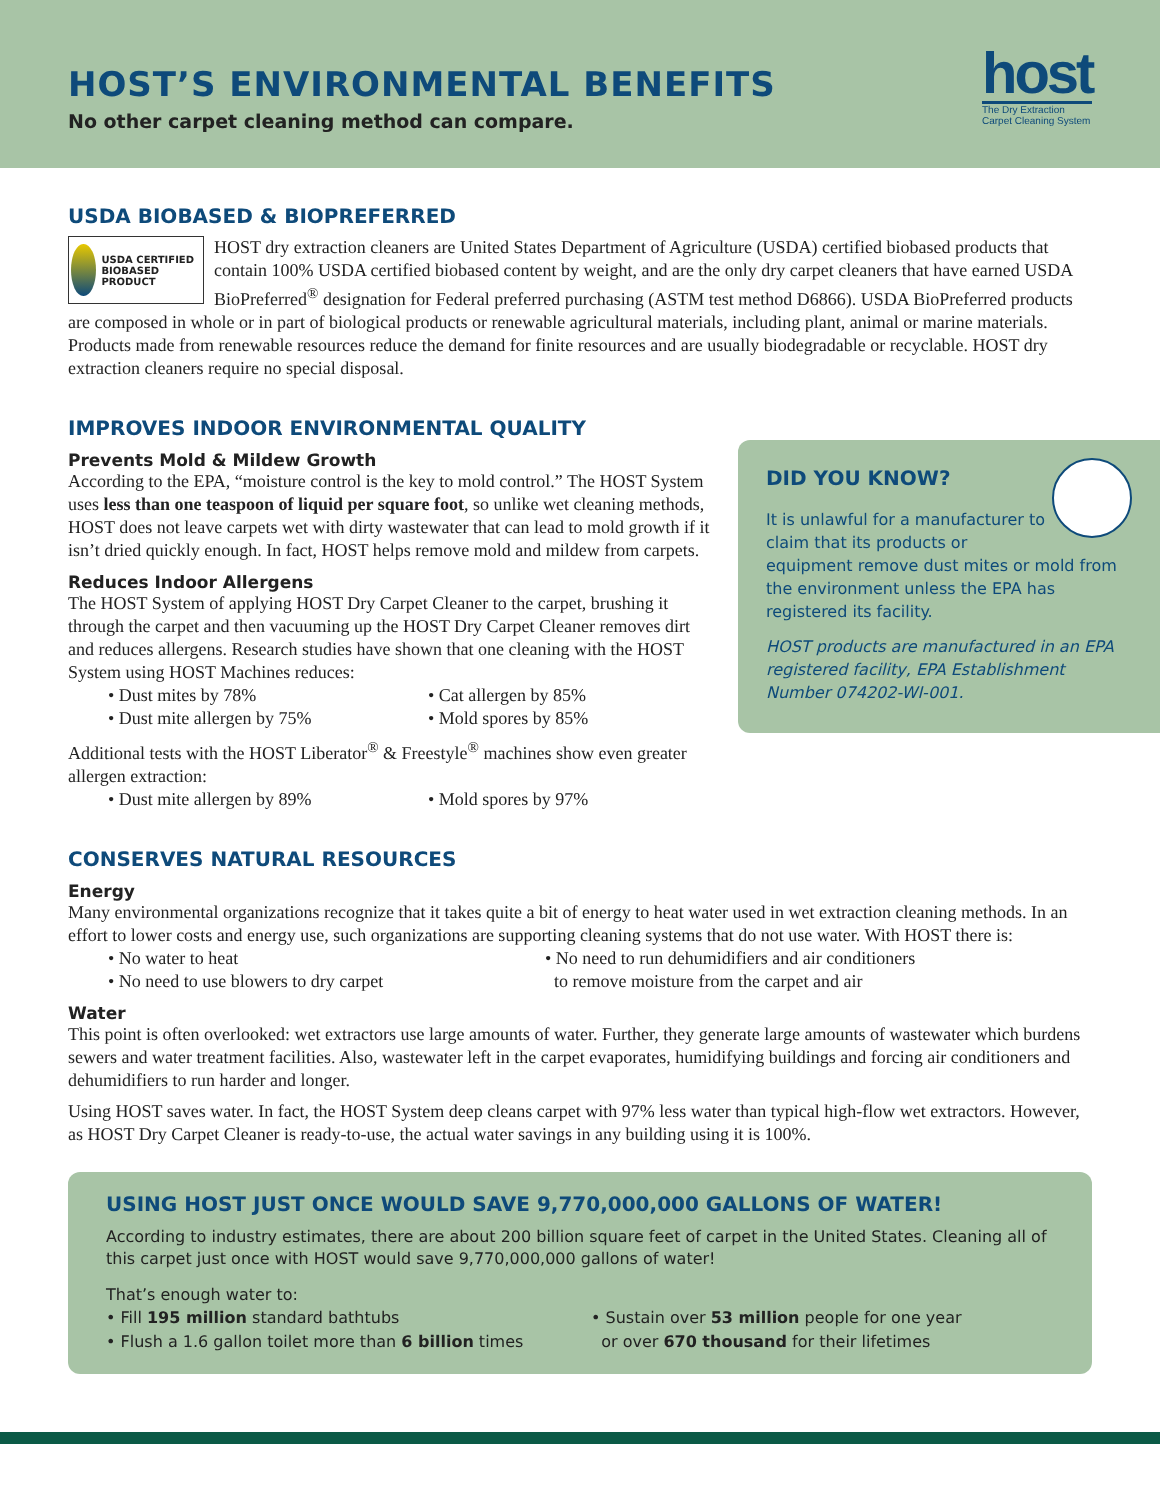HOST’S ENVIRONMENTAL BENEFITS
No other carpet cleaning method can compare.
host
The Dry Extraction
Carpet Cleaning System
USDA BIOBASED & BIOPREFERRED
USDA CERTIFIED BIOBASED PRODUCT
HOST dry extraction cleaners are United States Department of Agriculture (USDA) certified biobased products that contain 100% USDA certified biobased content by weight, and are the only dry carpet cleaners that have earned USDA BioPreferred<sup>®</sup> designation for Federal preferred purchasing (ASTM test method D6866). USDA BioPreferred products are composed in whole or in part of biological products or renewable agricultural materials, including plant, animal or marine materials. Products made from renewable resources reduce the demand for finite resources and are usually biodegradable or recyclable. HOST dry extraction cleaners require no special disposal.
IMPROVES INDOOR ENVIRONMENTAL QUALITY
Prevents Mold & Mildew Growth
According to the EPA, “moisture control is the key to mold control.” The HOST System uses less than one teaspoon of liquid per square foot, so unlike wet cleaning methods, HOST does not leave carpets wet with dirty wastewater that can lead to mold growth if it isn’t dried quickly enough. In fact, HOST helps remove mold and mildew from carpets.
Reduces Indoor Allergens
The HOST System of applying HOST Dry Carpet Cleaner to the carpet, brushing it through the carpet and then vacuuming up the HOST Dry Carpet Cleaner removes dirt and reduces allergens. Research studies have shown that one cleaning with the HOST System using HOST Machines reduces:
• Dust mites by 78%
• Cat allergen by 85%
• Dust mite allergen by 75%
• Mold spores by 85%
Additional tests with the HOST Liberator<sup>®</sup> & Freestyle<sup>®</sup> machines show even greater allergen extraction:
• Dust mite allergen by 89%
• Mold spores by 97%
CONSERVES NATURAL RESOURCES
Energy
Many environmental organizations recognize that it takes quite a bit of energy to heat water used in wet extraction cleaning methods. In an effort to lower costs and energy use, such organizations are supporting cleaning systems that do not use water. With HOST there is:
• No water to heat
• No need to use blowers to dry carpet
• No need to run dehumidifiers and air conditioners
to remove moisture from the carpet and air
Water
This point is often overlooked: wet extractors use large amounts of water. Further, they generate large amounts of wastewater which burdens sewers and water treatment facilities. Also, wastewater left in the carpet evaporates, humidifying buildings and forcing air conditioners and dehumidifiers to run harder and longer.
Using HOST saves water. In fact, the HOST System deep cleans carpet with 97% less water than typical high-flow wet extractors. However, as HOST Dry Carpet Cleaner is ready-to-use, the actual water savings in any building using it is 100%.
DID YOU KNOW?
It is unlawful for a manufacturer to claim that its products or equipment remove dust mites or mold from the environment unless the EPA has registered its facility.
HOST products are manufactured in an EPA registered facility, EPA Establishment Number 074202-WI-001.
USING HOST JUST ONCE WOULD SAVE 9,770,000,000 GALLONS OF WATER!
According to industry estimates, there are about 200 billion square feet of carpet in the United States. Cleaning all of this carpet just once with HOST would save 9,770,000,000 gallons of water!
That’s enough water to:
• Fill 195 million standard bathtubs
• Flush a 1.6 gallon toilet more than 6 billion times
• Sustain over 53 million people for one year
or over 670 thousand for their lifetimes